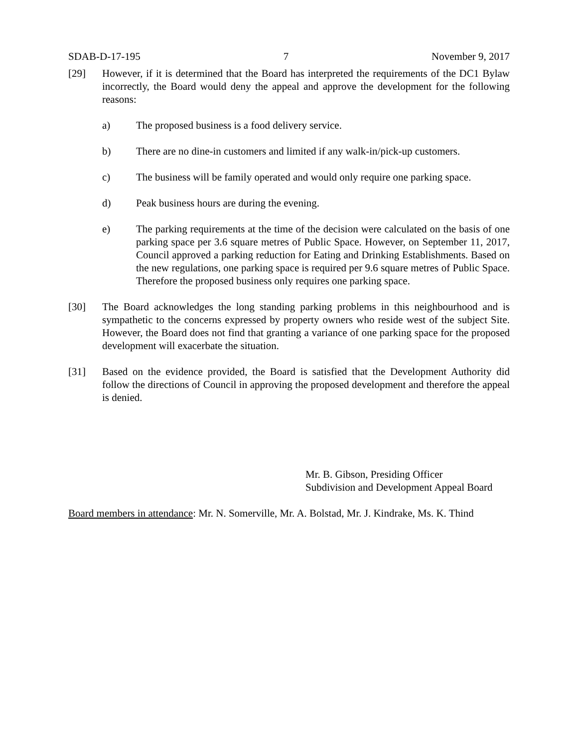SDAB-D-17-195 7 November 9, 2017
[29] However, if it is determined that the Board has interpreted the requirements of the DC1 Bylaw incorrectly, the Board would deny the appeal and approve the development for the following reasons:
a) The proposed business is a food delivery service.
b) There are no dine-in customers and limited if any walk-in/pick-up customers.
c) The business will be family operated and would only require one parking space.
d) Peak business hours are during the evening.
e) The parking requirements at the time of the decision were calculated on the basis of one parking space per 3.6 square metres of Public Space. However, on September 11, 2017, Council approved a parking reduction for Eating and Drinking Establishments. Based on the new regulations, one parking space is required per 9.6 square metres of Public Space. Therefore the proposed business only requires one parking space.
[30] The Board acknowledges the long standing parking problems in this neighbourhood and is sympathetic to the concerns expressed by property owners who reside west of the subject Site. However, the Board does not find that granting a variance of one parking space for the proposed development will exacerbate the situation.
[31] Based on the evidence provided, the Board is satisfied that the Development Authority did follow the directions of Council in approving the proposed development and therefore the appeal is denied.
Mr. B. Gibson, Presiding Officer
Subdivision and Development Appeal Board
Board members in attendance: Mr. N. Somerville, Mr. A. Bolstad, Mr. J. Kindrake, Ms. K. Thind